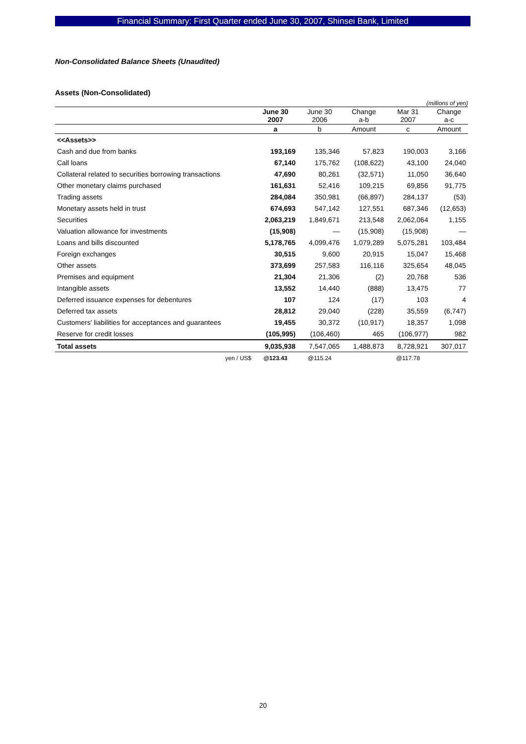Financial Summary: First Quarter ended June 30, 2007, Shinsei Bank, Limited
Non-Consolidated Balance Sheets (Unaudited)
Assets (Non-Consolidated)
(millions of yen)
| | June 30 2007 | June 30 2006 | Change a-b | Mar 31 2007 | Change a-c |
| --- | --- | --- | --- | --- | --- |
| | a | b | Amount | c | Amount |
| <<Assets>> | | | | | |
| Cash and due from banks | 193,169 | 135,346 | 57,823 | 190,003 | 3,166 |
| Call loans | 67,140 | 175,762 | (108,622) | 43,100 | 24,040 |
| Collateral related to securities borrowing transactions | 47,690 | 80,261 | (32,571) | 11,050 | 36,640 |
| Other monetary claims purchased | 161,631 | 52,416 | 109,215 | 69,856 | 91,775 |
| Trading assets | 284,084 | 350,981 | (66,897) | 284,137 | (53) |
| Monetary assets held in trust | 674,693 | 547,142 | 127,551 | 687,346 | (12,653) |
| Securities | 2,063,219 | 1,849,671 | 213,548 | 2,062,064 | 1,155 |
| Valuation allowance for investments | (15,908) | — | (15,908) | (15,908) | — |
| Loans and bills discounted | 5,178,765 | 4,099,476 | 1,079,289 | 5,075,281 | 103,484 |
| Foreign exchanges | 30,515 | 9,600 | 20,915 | 15,047 | 15,468 |
| Other assets | 373,699 | 257,583 | 116,116 | 325,654 | 48,045 |
| Premises and equipment | 21,304 | 21,306 | (2) | 20,768 | 536 |
| Intangible assets | 13,552 | 14,440 | (888) | 13,475 | 77 |
| Deferred issuance expenses for debentures | 107 | 124 | (17) | 103 | 4 |
| Deferred tax assets | 28,812 | 29,040 | (228) | 35,559 | (6,747) |
| Customers' liabilities for acceptances and guarantees | 19,455 | 30,372 | (10,917) | 18,357 | 1,098 |
| Reserve for credit losses | (105,995) | (106,460) | 465 | (106,977) | 982 |
| Total assets | 9,035,938 | 7,547,065 | 1,488,873 | 8,728,921 | 307,017 |
| yen / US$ | @123.43 | @115.24 | | @117.78 | |
20